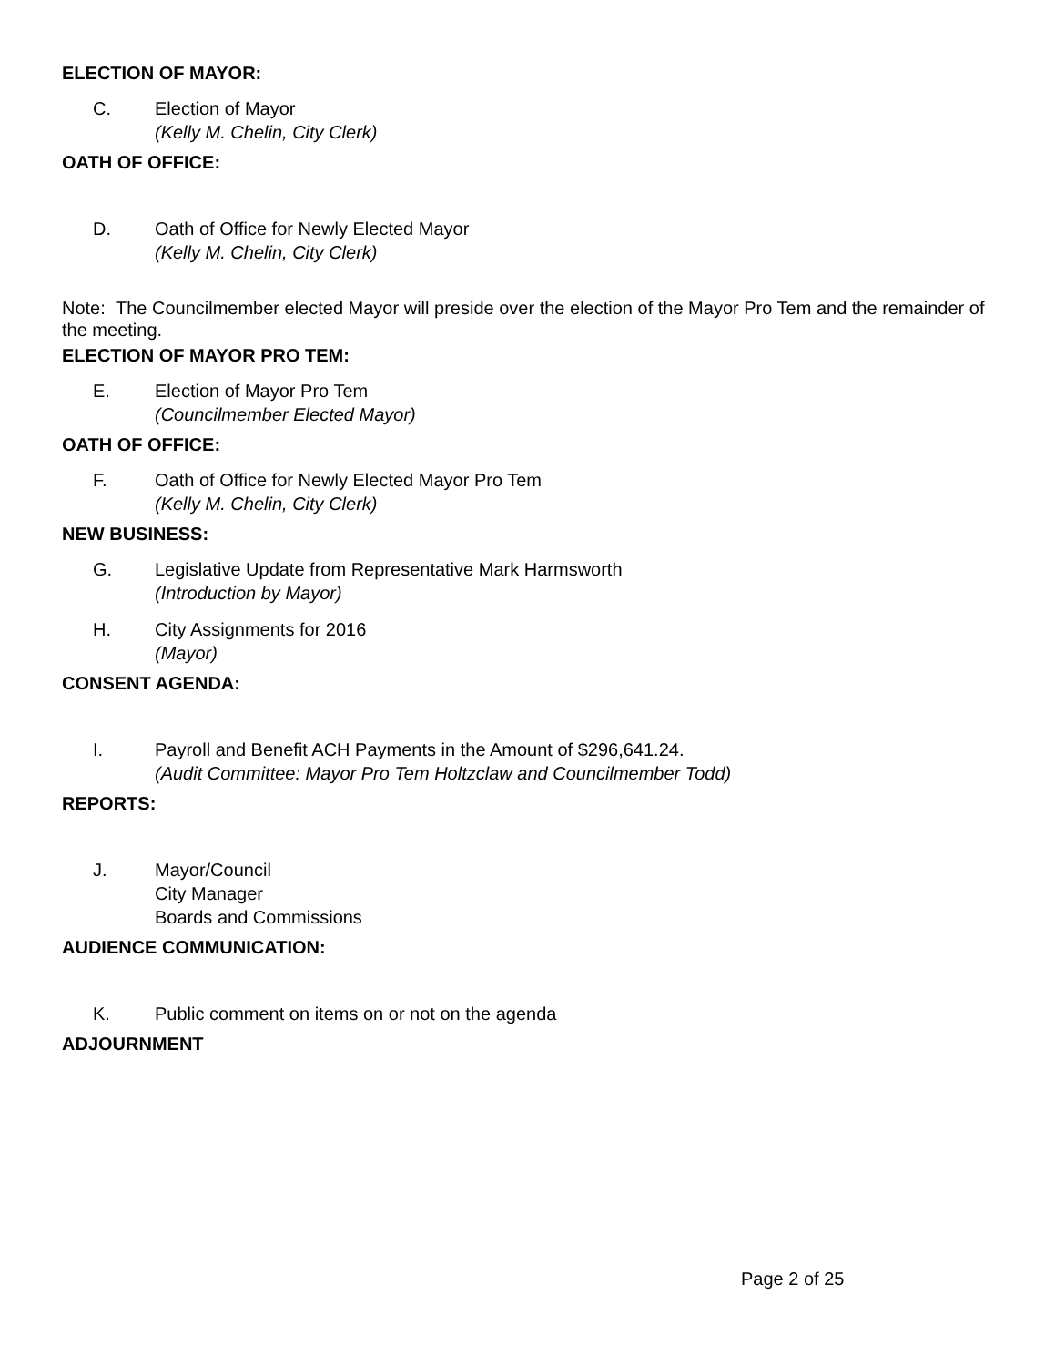ELECTION OF MAYOR:
C. Election of Mayor
(Kelly M. Chelin, City Clerk)
OATH OF OFFICE:
D. Oath of Office for Newly Elected Mayor
(Kelly M. Chelin, City Clerk)
Note: The Councilmember elected Mayor will preside over the election of the Mayor Pro Tem and the remainder of the meeting.
ELECTION OF MAYOR PRO TEM:
E. Election of Mayor Pro Tem
(Councilmember Elected Mayor)
OATH OF OFFICE:
F. Oath of Office for Newly Elected Mayor Pro Tem
(Kelly M. Chelin, City Clerk)
NEW BUSINESS:
G. Legislative Update from Representative Mark Harmsworth
(Introduction by Mayor)
H. City Assignments for 2016
(Mayor)
CONSENT AGENDA:
I. Payroll and Benefit ACH Payments in the Amount of $296,641.24.
(Audit Committee: Mayor Pro Tem Holtzclaw and Councilmember Todd)
REPORTS:
J. Mayor/Council
City Manager
Boards and Commissions
AUDIENCE COMMUNICATION:
K. Public comment on items on or not on the agenda
ADJOURNMENT
Page 2 of 25